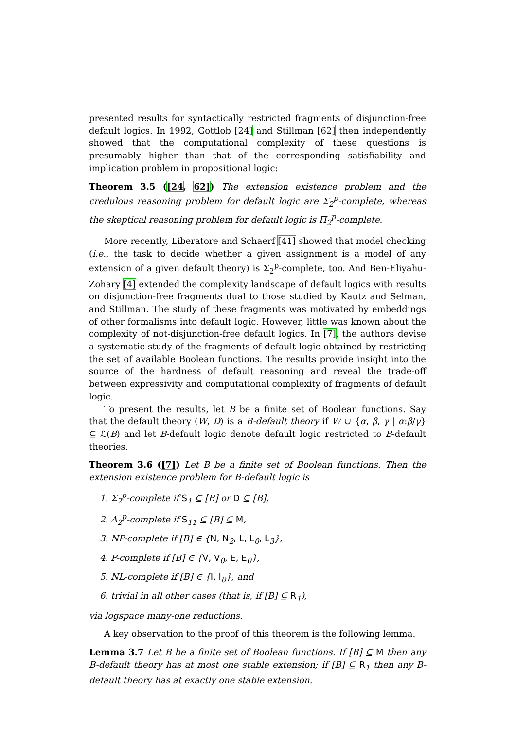presented results for syntactically restricted fragments of disjunction-free default logics. In 1992, Gottlob [24] and Stillman [62] then independently showed that the computational complexity of these questions is presumably higher than that of the corresponding satisfiability and implication problem in propositional logic:
Theorem 3.5 ([24, 62]) The extension existence problem and the credulous reasoning problem for default logic are Σ<sub>2</sub><sup>p</sup>-complete, whereas the skeptical reasoning problem for default logic is Π<sub>2</sub><sup>p</sup>-complete.
More recently, Liberatore and Schaerf [41] showed that model checking (i.e., the task to decide whether a given assignment is a model of any extension of a given default theory) is Σ<sub>2</sub><sup>p</sup>-complete, too. And Ben-Eliyahu-Zohary [4] extended the complexity landscape of default logics with results on disjunction-free fragments dual to those studied by Kautz and Selman, and Stillman. The study of these fragments was motivated by embeddings of other formalisms into default logic. However, little was known about the complexity of not-disjunction-free default logics. In [7], the authors devise a systematic study of the fragments of default logic obtained by restricting the set of available Boolean functions. The results provide insight into the source of the hardness of default reasoning and reveal the trade-off between expressivity and computational complexity of fragments of default logic.
To present the results, let B be a finite set of Boolean functions. Say that the default theory (W, D) is a B-default theory if W ∪ {α, β, γ | α:β/γ} ⊆ ℒ(B) and let B-default logic denote default logic restricted to B-default theories.
Theorem 3.6 ([7]) Let B be a finite set of Boolean functions. Then the extension existence problem for B-default logic is
1. Σ<sub>2</sub><sup>p</sup>-complete if S<sub>1</sub> ⊆ [B] or D ⊆ [B],
2. Δ<sub>2</sub><sup>p</sup>-complete if S<sub>11</sub> ⊆ [B] ⊆ M,
3. NP-complete if [B] ∈ {N, N<sub>2</sub>, L, L<sub>0</sub>, L<sub>3</sub>},
4. P-complete if [B] ∈ {V, V<sub>0</sub>, E, E<sub>0</sub>},
5. NL-complete if [B] ∈ {I, I<sub>0</sub>}, and
6. trivial in all other cases (that is, if [B] ⊆ R<sub>1</sub>),
via logspace many-one reductions.
A key observation to the proof of this theorem is the following lemma.
Lemma 3.7 Let B be a finite set of Boolean functions. If [B] ⊆ M then any B-default theory has at most one stable extension; if [B] ⊆ R<sub>1</sub> then any B-default theory has at exactly one stable extension.